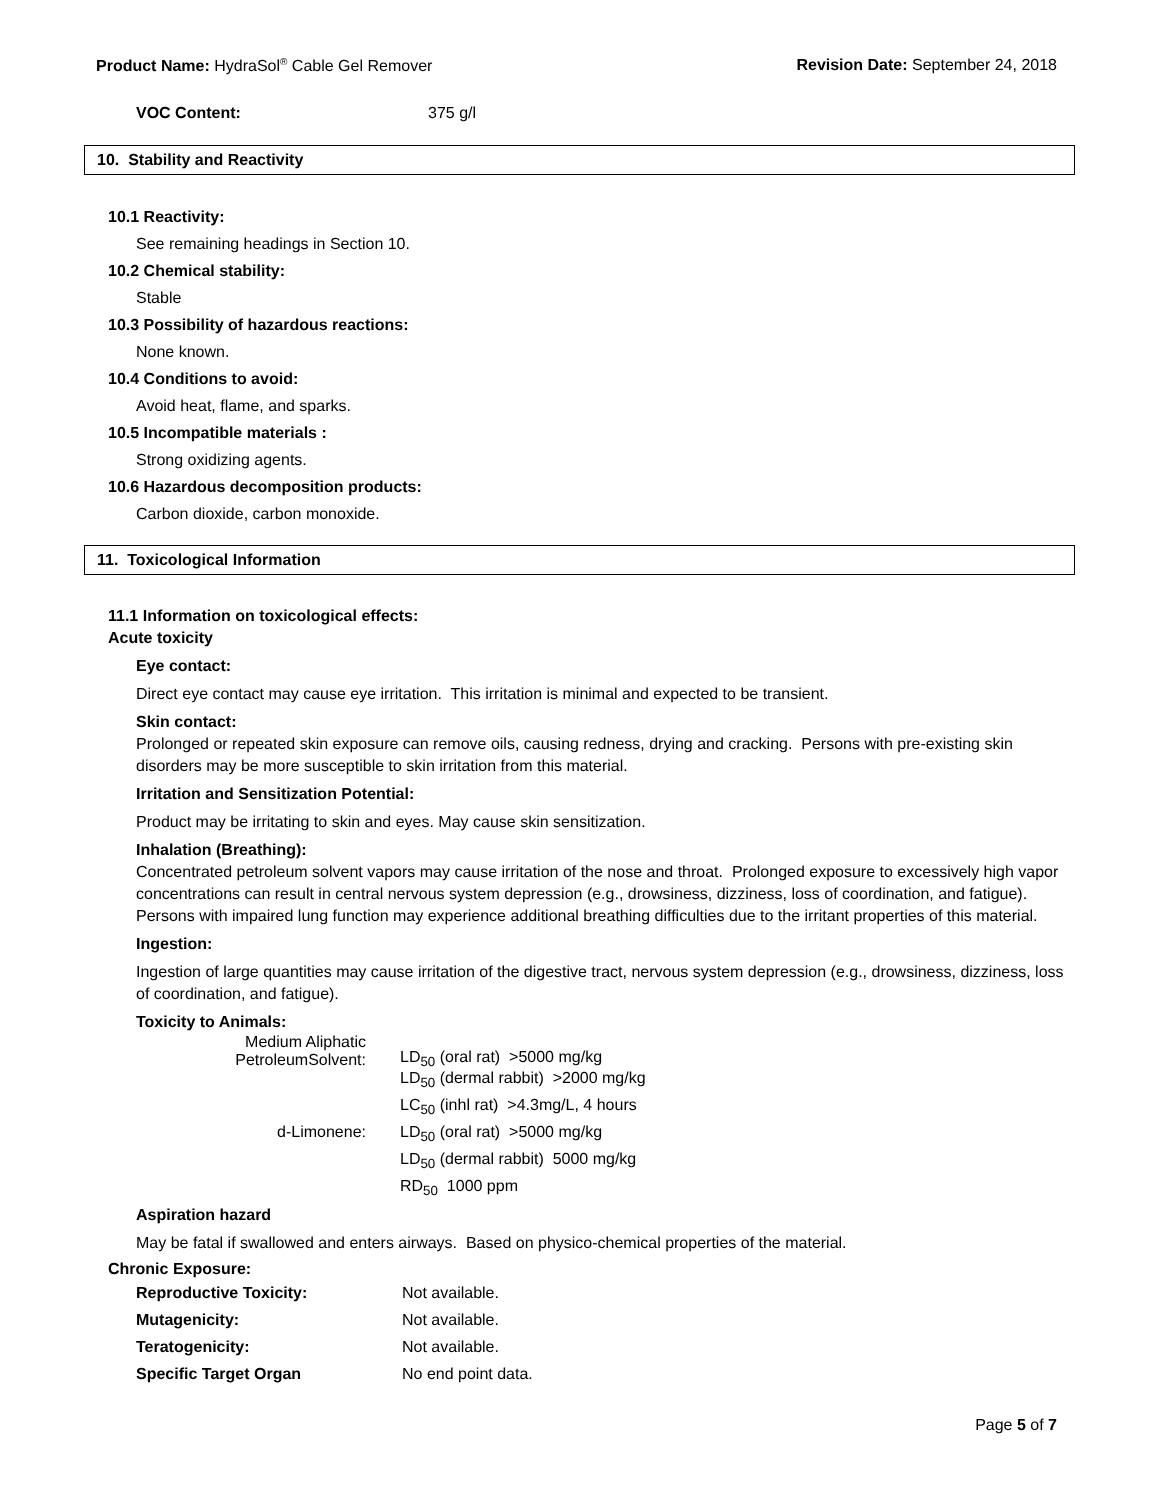Product Name: HydraSol<sup>®</sup> Cable Gel Remover
Revision Date: September 24, 2018
| VOC Content: | 375 g/l |
10. Stability and Reactivity
10.1 Reactivity:
See remaining headings in Section 10.
10.2 Chemical stability:
Stable
10.3 Possibility of hazardous reactions:
None known.
10.4 Conditions to avoid:
Avoid heat, flame, and sparks.
10.5 Incompatible materials :
Strong oxidizing agents.
10.6 Hazardous decomposition products:
Carbon dioxide, carbon monoxide.
11. Toxicological Information
11.1 Information on toxicological effects:
Acute toxicity
Eye contact:
Direct eye contact may cause eye irritation. This irritation is minimal and expected to be transient.
Skin contact:
Prolonged or repeated skin exposure can remove oils, causing redness, drying and cracking. Persons with pre-existing skin disorders may be more susceptible to skin irritation from this material.
Irritation and Sensitization Potential:
Product may be irritating to skin and eyes. May cause skin sensitization.
Inhalation (Breathing):
Concentrated petroleum solvent vapors may cause irritation of the nose and throat. Prolonged exposure to excessively high vapor concentrations can result in central nervous system depression (e.g., drowsiness, dizziness, loss of coordination, and fatigue). Persons with impaired lung function may experience additional breathing difficulties due to the irritant properties of this material.
Ingestion:
Ingestion of large quantities may cause irritation of the digestive tract, nervous system depression (e.g., drowsiness, dizziness, loss of coordination, and fatigue).
Toxicity to Animals:
| Medium Aliphatic PetroleumSolvent: | LD<sub>50</sub> (oral rat) >5000 mg/kg |
| | LD<sub>50</sub> (dermal rabbit) >2000 mg/kg |
| | LC<sub>50</sub> (inhl rat) >4.3mg/L, 4 hours |
| d-Limonene: | LD<sub>50</sub> (oral rat) >5000 mg/kg |
| | LD<sub>50</sub> (dermal rabbit) 5000 mg/kg |
| | RD<sub>50</sub> 1000 ppm |
Aspiration hazard
May be fatal if swallowed and enters airways. Based on physico-chemical properties of the material.
Chronic Exposure:
| Reproductive Toxicity: | Not available. |
| Mutagenicity: | Not available. |
| Teratogenicity: | Not available. |
| Specific Target Organ | No end point data. |
Page 5 of 7